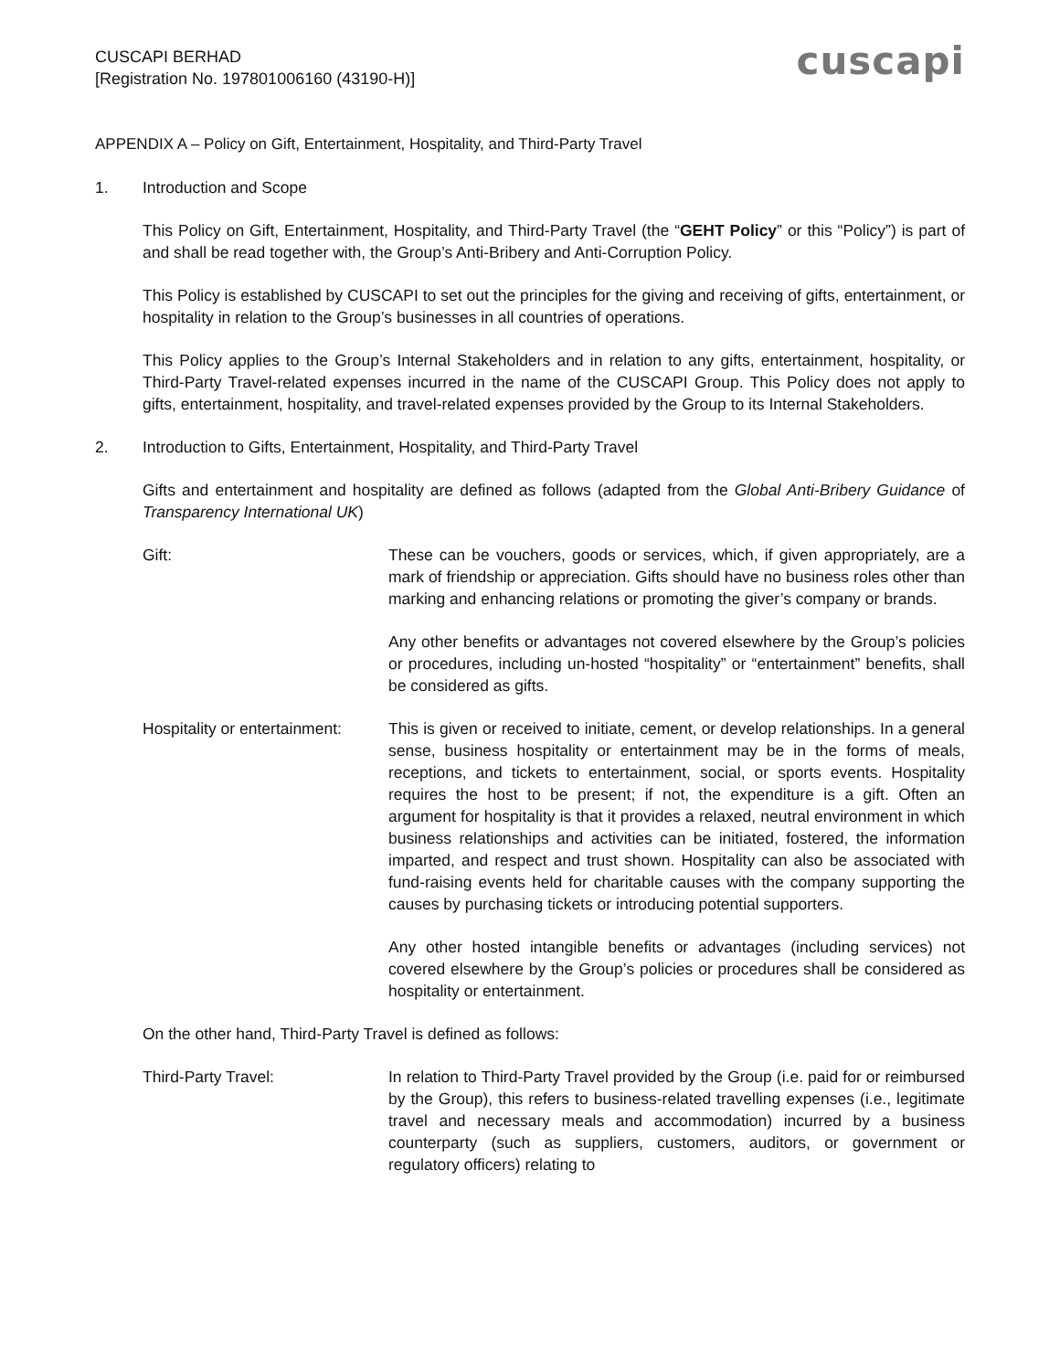CUSCAPI BERHAD
[Registration No. 197801006160 (43190-H)]
cuscapi
APPENDIX A – Policy on Gift, Entertainment, Hospitality, and Third-Party Travel
1. Introduction and Scope
This Policy on Gift, Entertainment, Hospitality, and Third-Party Travel (the “GEHT Policy” or this “Policy”) is part of and shall be read together with, the Group’s Anti-Bribery and Anti-Corruption Policy.
This Policy is established by CUSCAPI to set out the principles for the giving and receiving of gifts, entertainment, or hospitality in relation to the Group’s businesses in all countries of operations.
This Policy applies to the Group’s Internal Stakeholders and in relation to any gifts, entertainment, hospitality, or Third-Party Travel-related expenses incurred in the name of the CUSCAPI Group. This Policy does not apply to gifts, entertainment, hospitality, and travel-related expenses provided by the Group to its Internal Stakeholders.
2. Introduction to Gifts, Entertainment, Hospitality, and Third-Party Travel
Gifts and entertainment and hospitality are defined as follows (adapted from the Global Anti-Bribery Guidance of Transparency International UK)
Gift: These can be vouchers, goods or services, which, if given appropriately, are a mark of friendship or appreciation. Gifts should have no business roles other than marking and enhancing relations or promoting the giver’s company or brands.
Any other benefits or advantages not covered elsewhere by the Group’s policies or procedures, including un-hosted “hospitality” or “entertainment” benefits, shall be considered as gifts.
Hospitality or entertainment:
This is given or received to initiate, cement, or develop relationships. In a general sense, business hospitality or entertainment may be in the forms of meals, receptions, and tickets to entertainment, social, or sports events. Hospitality requires the host to be present; if not, the expenditure is a gift. Often an argument for hospitality is that it provides a relaxed, neutral environment in which business relationships and activities can be initiated, fostered, the information imparted, and respect and trust shown. Hospitality can also be associated with fund-raising events held for charitable causes with the company supporting the causes by purchasing tickets or introducing potential supporters.
Any other hosted intangible benefits or advantages (including services) not covered elsewhere by the Group’s policies or procedures shall be considered as hospitality or entertainment.
On the other hand, Third-Party Travel is defined as follows:
Third-Party Travel: In relation to Third-Party Travel provided by the Group (i.e. paid for or reimbursed by the Group), this refers to business-related travelling expenses (i.e., legitimate travel and necessary meals and accommodation) incurred by a business counterparty (such as suppliers, customers, auditors, or government or regulatory officers) relating to